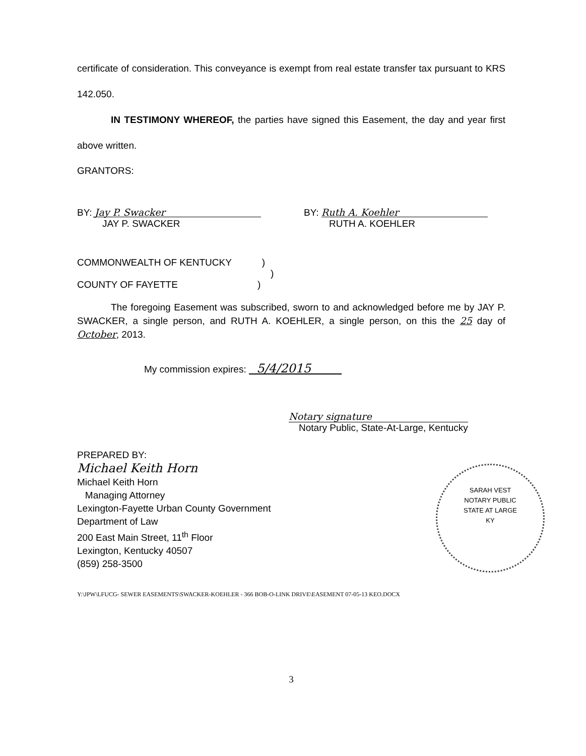certificate of consideration. This conveyance is exempt from real estate transfer tax pursuant to KRS 142.050.
IN TESTIMONY WHEREOF, the parties have signed this Easement, the day and year first above written.
GRANTORS:
BY: Jay P. Swacker
JAY P. SWACKER
BY: Ruth A. Koehler
RUTH A. KOEHLER
COMMONWEALTH OF KENTUCKY)
)
COUNTY OF FAYETTE)
The foregoing Easement was subscribed, sworn to and acknowledged before me by JAY P. SWACKER, a single person, and RUTH A. KOEHLER, a single person, on this the 25 day of October, 2013.
My commission expires: 5/4/2015
Notary signature
Notary Public, State-At-Large, Kentucky
PREPARED BY:
Michael Keith Horn
Michael Keith Horn
Managing Attorney
Lexington-Fayette Urban County Government
Department of Law
200 East Main Street, 11<sup>th</sup> Floor
Lexington, Kentucky 40507
(859) 258-3500
Y:\JPW\LFUCG- SEWER EASEMENTS\SWACKER-KOEHLER - 366 BOB-O-LINK DRIVE\EASEMENT 07-05-13 KEO.DOCX
3
SARAH VEST
NOTARY PUBLIC
STATE AT LARGE
KY